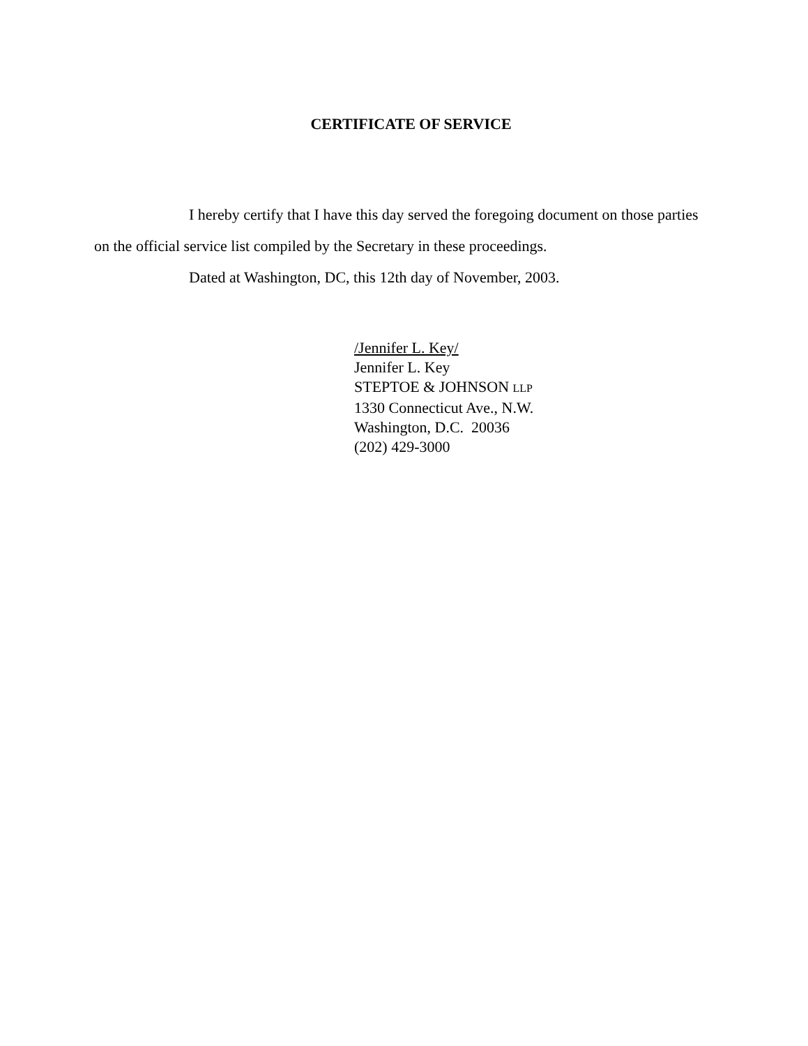CERTIFICATE OF SERVICE
I hereby certify that I have this day served the foregoing document on those parties on the official service list compiled by the Secretary in these proceedings.
Dated at Washington, DC, this 12th day of November, 2003.
/Jennifer L. Key/
Jennifer L. Key
STEPTOE & JOHNSON LLP
1330 Connecticut Ave., N.W.
Washington, D.C. 20036
(202) 429-3000